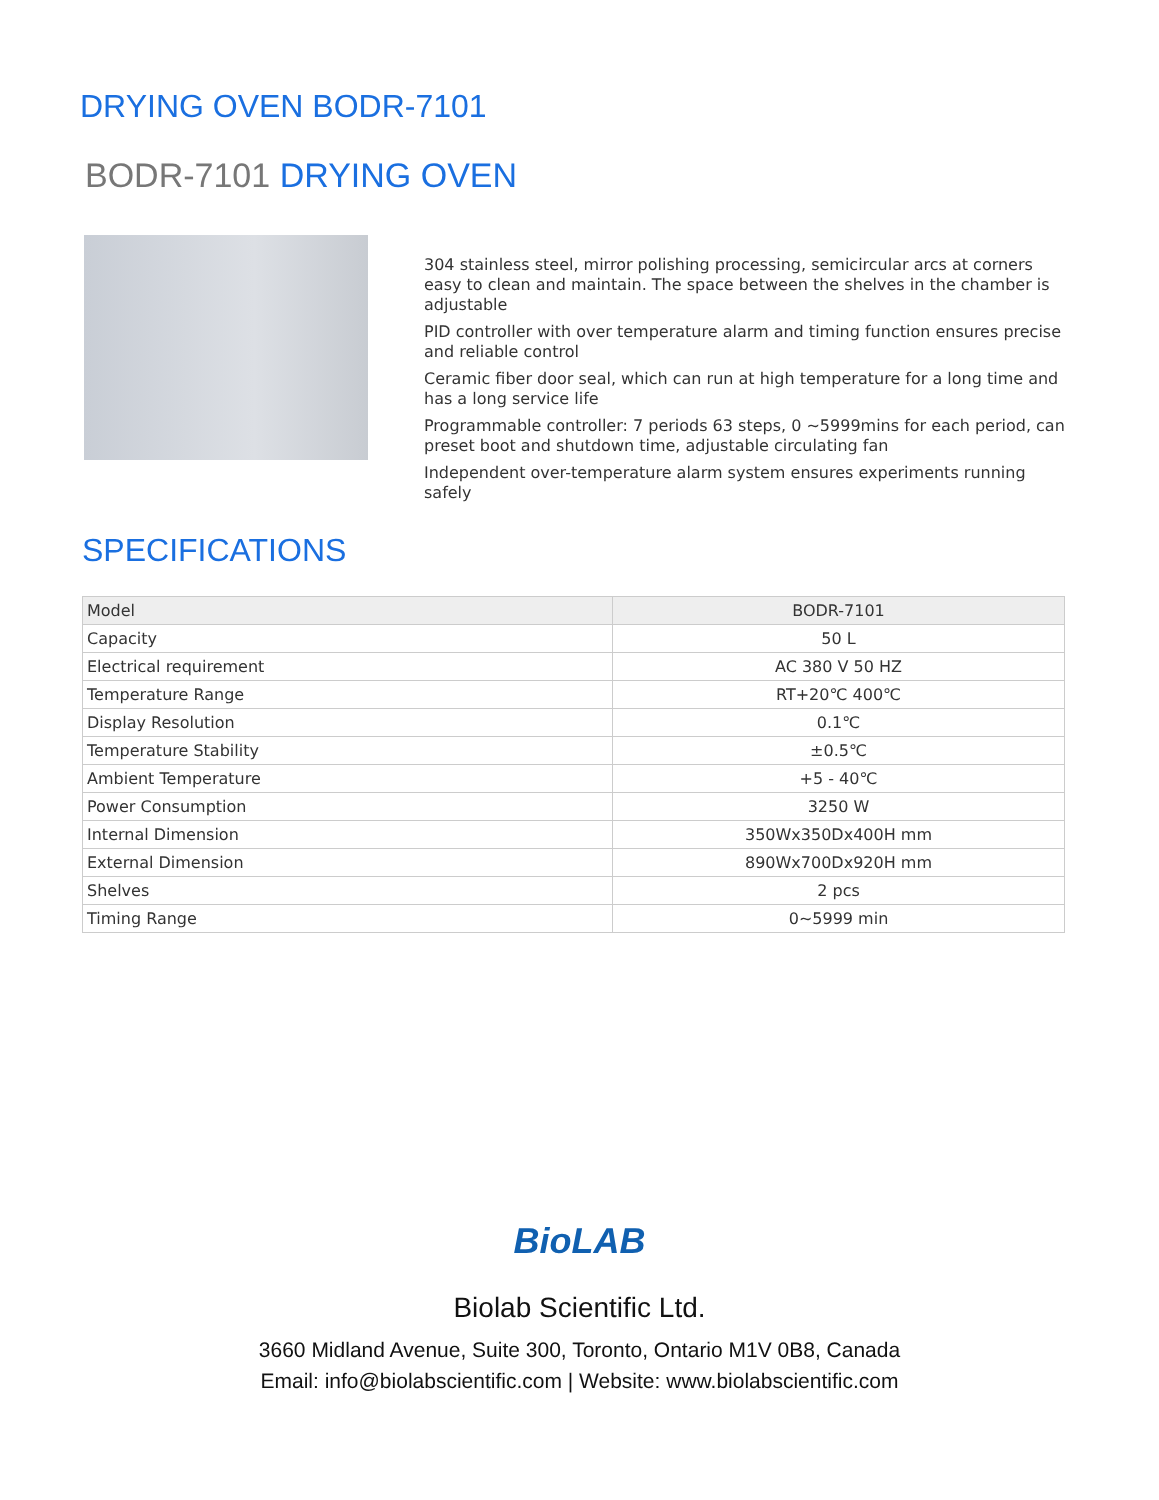DRYING OVEN BODR-7101
BODR-7101 DRYING OVEN
304 stainless steel, mirror polishing processing, semicircular arcs at corners easy to clean and maintain. The space between the shelves in the chamber is adjustable
PID controller with over temperature alarm and timing function ensures precise and reliable control
Ceramic fiber door seal, which can run at high temperature for a long time and has a long service life
Programmable controller: 7 periods 63 steps, 0 ~5999mins for each period, can preset boot and shutdown time, adjustable circulating fan
Independent over-temperature alarm system ensures experiments running safely
SPECIFICATIONS
| Model | BODR-7101 |
| --- | --- |
| Capacity | 50 L |
| Electrical requirement | AC 380 V 50 HZ |
| Temperature Range | RT+20℃ 400℃ |
| Display Resolution | 0.1℃ |
| Temperature Stability | ±0.5℃ |
| Ambient Temperature | +5 - 40℃ |
| Power Consumption | 3250 W |
| Internal Dimension | 350Wx350Dx400H mm |
| External Dimension | 890Wx700Dx920H mm |
| Shelves | 2 pcs |
| Timing Range | 0~5999 min |
BioLAB
Biolab Scientific Ltd.
3660 Midland Avenue, Suite 300, Toronto, Ontario M1V 0B8, Canada
Email: info@biolabscientific.com | Website: www.biolabscientific.com